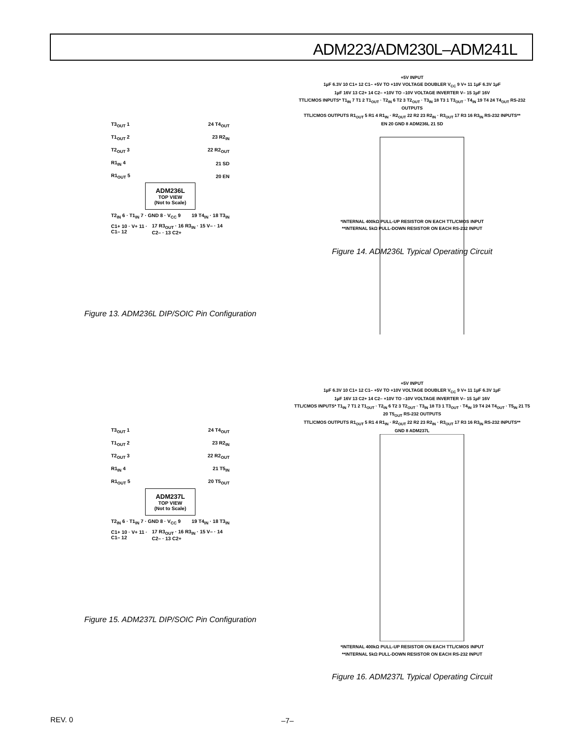ADM223/ADM230L–ADM241L
T3<sub>OUT</sub> 1 24 T4<sub>OUT</sub>
T1<sub>OUT</sub> 2 23 R2<sub>IN</sub>
T2<sub>OUT</sub> 3 22 R2<sub>OUT</sub>
R1<sub>IN</sub> 4 21 SD
R1<sub>OUT</sub> 5 20 EN
ADM236L
TOP VIEW
(Not to Scale)
T2<sub>IN</sub> 6 · T1<sub>IN</sub> 7 · GND 8 · V<sub>CC</sub> 9 19 T4<sub>IN</sub> · 18 T3<sub>IN</sub>
C1+ 10 · V+ 11 · C1– 12 17 R3<sub>OUT</sub> · 16 R3<sub>IN</sub> · 15 V– · 14 C2– · 13 C2+
Figure 13. ADM236L DIP/SOIC Pin Configuration
+5V INPUT
1µF 6.3V 10 C1+ 12 C1– +5V TO +10V VOLTAGE DOUBLER V<sub>CC</sub> 9 V+ 11 1µF 6.3V 1µF
1µF 16V 13 C2+ 14 C2– +10V TO –10V VOLTAGE INVERTER V– 15 1µF 16V
TTL/CMOS INPUTS* T1<sub>IN</sub> 7 T1 2 T1<sub>OUT</sub> · T2<sub>IN</sub> 6 T2 3 T2<sub>OUT</sub> · T3<sub>IN</sub> 18 T3 1 T3<sub>OUT</sub> · T4<sub>IN</sub> 19 T4 24 T4<sub>OUT</sub> RS-232 OUTPUTS
TTL/CMOS OUTPUTS R1<sub>OUT</sub> 5 R1 4 R1<sub>IN</sub> · R2<sub>OUT</sub> 22 R2 23 R2<sub>IN</sub> · R3<sub>OUT</sub> 17 R3 16 R3<sub>IN</sub> RS-232 INPUTS**
EN 20 GND 8 ADM236L 21 SD
*INTERNAL 400kΩ PULL-UP RESISTOR ON EACH TTL/CMOS INPUT
**INTERNAL 5kΩ PULL-DOWN RESISTOR ON EACH RS-232 INPUT
Figure 14. ADM236L Typical Operating Circuit
T3<sub>OUT</sub> 1 24 T4<sub>OUT</sub>
T1<sub>OUT</sub> 2 23 R2<sub>IN</sub>
T2<sub>OUT</sub> 3 22 R2<sub>OUT</sub>
R1<sub>IN</sub> 4 21 T5<sub>IN</sub>
R1<sub>OUT</sub> 5 20 T5<sub>OUT</sub>
ADM237L
TOP VIEW
(Not to Scale)
T2<sub>IN</sub> 6 · T1<sub>IN</sub> 7 · GND 8 · V<sub>CC</sub> 9 19 T4<sub>IN</sub> · 18 T3<sub>IN</sub>
C1+ 10 · V+ 11 · C1– 12 17 R3<sub>OUT</sub> · 16 R3<sub>IN</sub> · 15 V– · 14 C2– · 13 C2+
Figure 15. ADM237L DIP/SOIC Pin Configuration
+5V INPUT
1µF 6.3V 10 C1+ 12 C1– +5V TO +10V VOLTAGE DOUBLER V<sub>CC</sub> 9 V+ 11 1µF 6.3V 1µF
1µF 16V 13 C2+ 14 C2– +10V TO –10V VOLTAGE INVERTER V– 15 1µF 16V
TTL/CMOS INPUTS* T1<sub>IN</sub> 7 T1 2 T1<sub>OUT</sub> · T2<sub>IN</sub> 6 T2 3 T2<sub>OUT</sub> · T3<sub>IN</sub> 18 T3 1 T3<sub>OUT</sub> · T4<sub>IN</sub> 19 T4 24 T4<sub>OUT</sub> · T5<sub>IN</sub> 21 T5 20 T5<sub>OUT</sub> RS-232 OUTPUTS
TTL/CMOS OUTPUTS R1<sub>OUT</sub> 5 R1 4 R1<sub>IN</sub> · R2<sub>OUT</sub> 22 R2 23 R2<sub>IN</sub> · R3<sub>OUT</sub> 17 R3 16 R3<sub>IN</sub> RS-232 INPUTS**
GND 8 ADM237L
*INTERNAL 400kΩ PULL-UP RESISTOR ON EACH TTL/CMOS INPUT
**INTERNAL 5kΩ PULL-DOWN RESISTOR ON EACH RS-232 INPUT
Figure 16. ADM237L Typical Operating Circuit
REV. 0 –7–